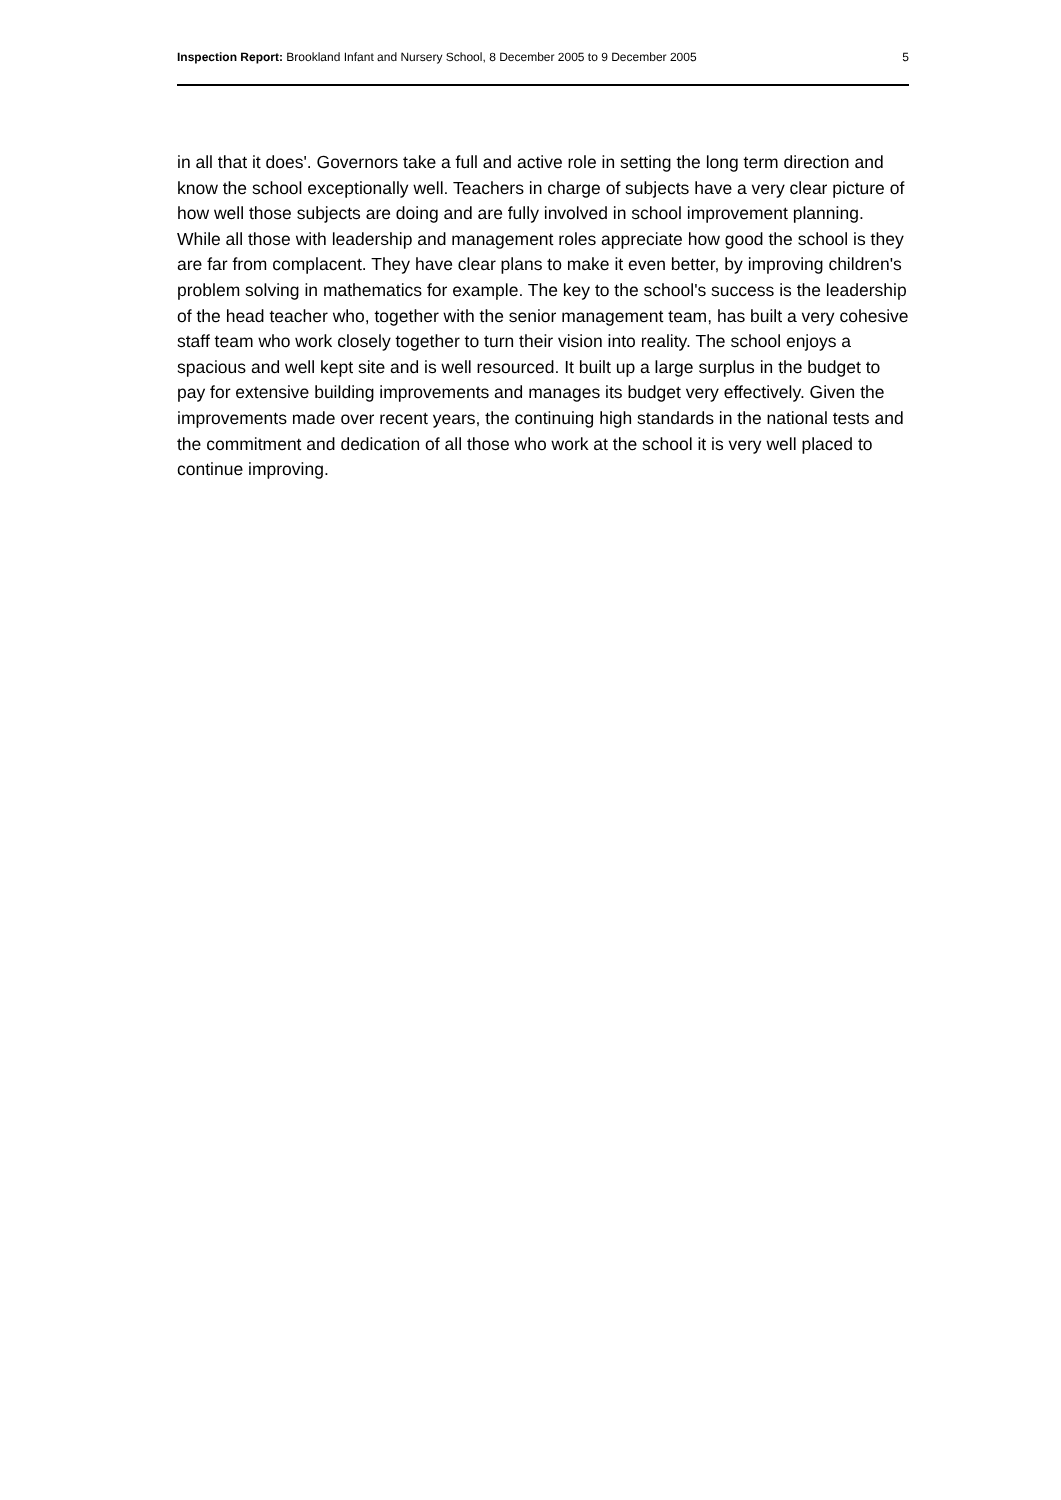Inspection Report: Brookland Infant and Nursery School, 8 December 2005 to 9 December 2005 5
in all that it does'. Governors take a full and active role in setting the long term direction and know the school exceptionally well. Teachers in charge of subjects have a very clear picture of how well those subjects are doing and are fully involved in school improvement planning. While all those with leadership and management roles appreciate how good the school is they are far from complacent. They have clear plans to make it even better, by improving children's problem solving in mathematics for example. The key to the school's success is the leadership of the head teacher who, together with the senior management team, has built a very cohesive staff team who work closely together to turn their vision into reality. The school enjoys a spacious and well kept site and is well resourced. It built up a large surplus in the budget to pay for extensive building improvements and manages its budget very effectively. Given the improvements made over recent years, the continuing high standards in the national tests and the commitment and dedication of all those who work at the school it is very well placed to continue improving.